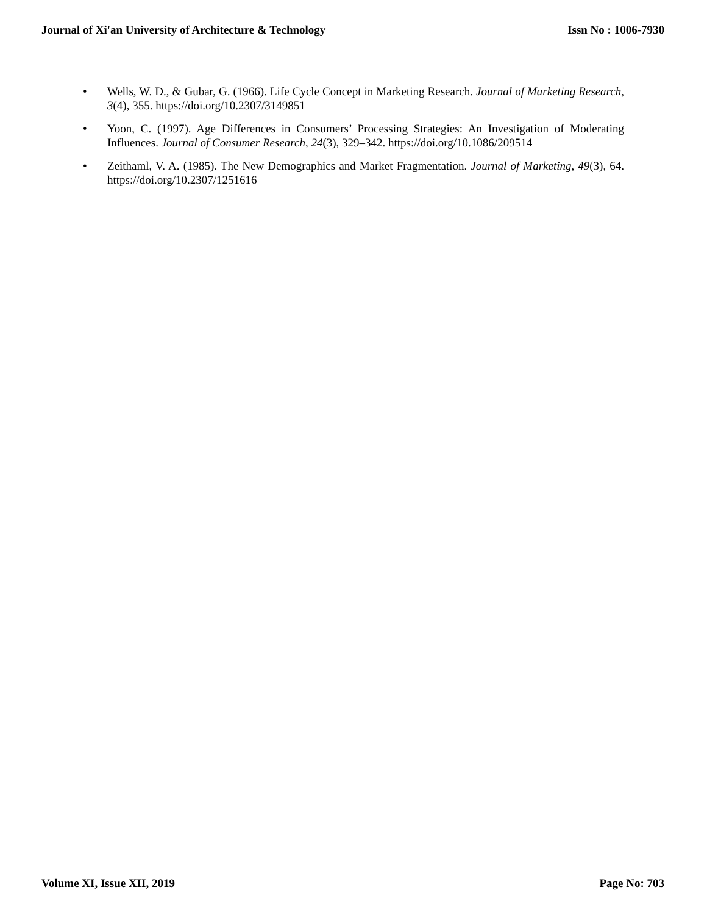Journal of Xi'an University of Architecture & Technology
Issn No : 1006-7930
• Wells, W. D., & Gubar, G. (1966). Life Cycle Concept in Marketing Research. Journal of Marketing Research, 3(4), 355. https://doi.org/10.2307/3149851
• Yoon, C. (1997). Age Differences in Consumers’ Processing Strategies: An Investigation of Moderating Influences. Journal of Consumer Research, 24(3), 329–342. https://doi.org/10.1086/209514
• Zeithaml, V. A. (1985). The New Demographics and Market Fragmentation. Journal of Marketing, 49(3), 64. https://doi.org/10.2307/1251616
Volume XI, Issue XII, 2019 Page No: 703